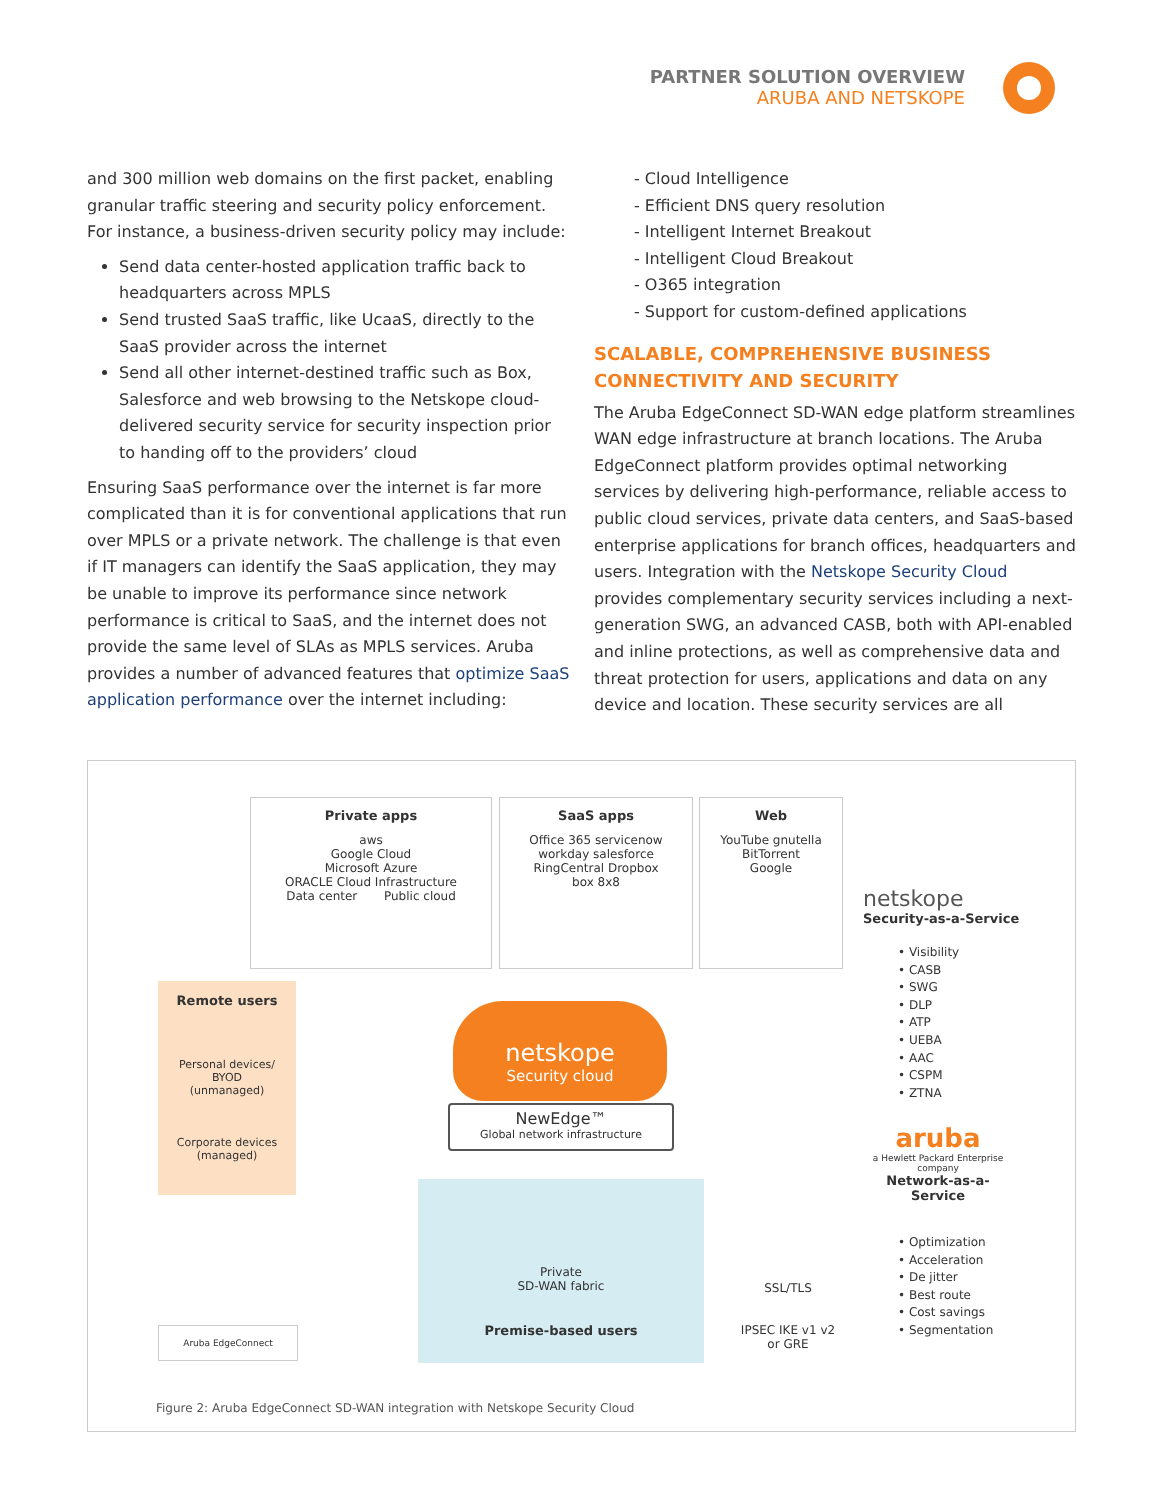PARTNER SOLUTION OVERVIEW
ARUBA AND NETSKOPE
and 300 million web domains on the first packet, enabling granular traffic steering and security policy enforcement. For instance, a business-driven security policy may include:
Send data center-hosted application traffic back to headquarters across MPLS
Send trusted SaaS traffic, like UcaaS, directly to the SaaS provider across the internet
Send all other internet-destined traffic such as Box, Salesforce and web browsing to the Netskope cloud-delivered security service for security inspection prior to handing off to the providers’ cloud
Ensuring SaaS performance over the internet is far more complicated than it is for conventional applications that run over MPLS or a private network. The challenge is that even if IT managers can identify the SaaS application, they may be unable to improve its performance since network performance is critical to SaaS, and the internet does not provide the same level of SLAs as MPLS services. Aruba provides a number of advanced features that optimize SaaS application performance over the internet including:
- Cloud Intelligence
- Efficient DNS query resolution
- Intelligent Internet Breakout
- Intelligent Cloud Breakout
- O365 integration
- Support for custom-defined applications
SCALABLE, COMPREHENSIVE BUSINESS CONNECTIVITY AND SECURITY
The Aruba EdgeConnect SD-WAN edge platform streamlines WAN edge infrastructure at branch locations. The Aruba EdgeConnect platform provides optimal networking services by delivering high-performance, reliable access to public cloud services, private data centers, and SaaS-based enterprise applications for branch offices, headquarters and users. Integration with the Netskope Security Cloud provides complementary security services including a next-generation SWG, an advanced CASB, both with API-enabled and inline protections, as well as comprehensive data and threat protection for users, applications and data on any device and location. These security services are all
Private apps
aws
Google Cloud
Microsoft Azure
ORACLE Cloud Infrastructure
Data center Public cloud
SaaS apps
Office 365 servicenow
workday salesforce
RingCentral Dropbox
box 8x8
Web
YouTube gnutella
BitTorrent
Google
netskope
Security-as-a-Service
• Visibility
• CASB
• SWG
• DLP
• ATP
• UEBA
• AAC
• CSPM
• ZTNA
aruba
a Hewlett Packard Enterprise company
Network-as-a-Service
• Optimization
• Acceleration
• De jitter
• Best route
• Cost savings
• Segmentation
Remote users
Personal devices/
BYOD
(unmanaged)
Corporate devices
(managed)
netskope
Security cloud
NewEdge™
Global network infrastructure
Private
SD-WAN fabric
Premise-based users
SSL/TLS
IPSEC IKE v1 v2
or GRE
Aruba EdgeConnect
Figure 2: Aruba EdgeConnect SD-WAN integration with Netskope Security Cloud